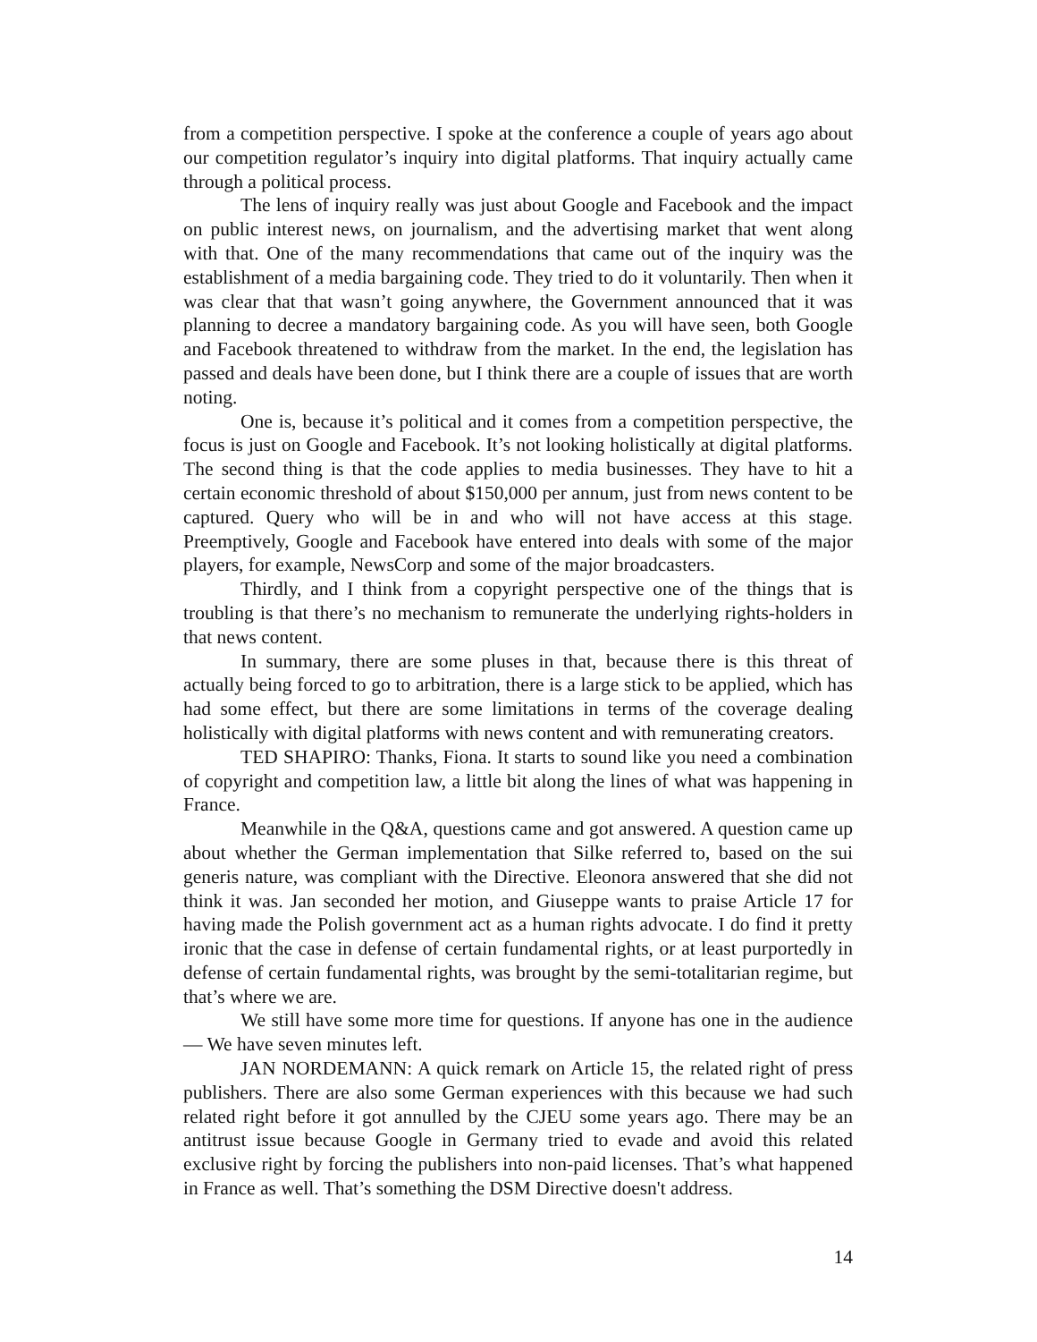from a competition perspective. I spoke at the conference a couple of years ago about our competition regulator’s inquiry into digital platforms. That inquiry actually came through a political process.
The lens of inquiry really was just about Google and Facebook and the impact on public interest news, on journalism, and the advertising market that went along with that. One of the many recommendations that came out of the inquiry was the establishment of a media bargaining code. They tried to do it voluntarily. Then when it was clear that that wasn’t going anywhere, the Government announced that it was planning to decree a mandatory bargaining code. As you will have seen, both Google and Facebook threatened to withdraw from the market. In the end, the legislation has passed and deals have been done, but I think there are a couple of issues that are worth noting.
One is, because it’s political and it comes from a competition perspective, the focus is just on Google and Facebook. It’s not looking holistically at digital platforms. The second thing is that the code applies to media businesses. They have to hit a certain economic threshold of about $150,000 per annum, just from news content to be captured. Query who will be in and who will not have access at this stage. Preemptively, Google and Facebook have entered into deals with some of the major players, for example, NewsCorp and some of the major broadcasters.
Thirdly, and I think from a copyright perspective one of the things that is troubling is that there’s no mechanism to remunerate the underlying rights-holders in that news content.
In summary, there are some pluses in that, because there is this threat of actually being forced to go to arbitration, there is a large stick to be applied, which has had some effect, but there are some limitations in terms of the coverage dealing holistically with digital platforms with news content and with remunerating creators.
TED SHAPIRO: Thanks, Fiona. It starts to sound like you need a combination of copyright and competition law, a little bit along the lines of what was happening in France.
Meanwhile in the Q&A, questions came and got answered. A question came up about whether the German implementation that Silke referred to, based on the sui generis nature, was compliant with the Directive. Eleonora answered that she did not think it was. Jan seconded her motion, and Giuseppe wants to praise Article 17 for having made the Polish government act as a human rights advocate. I do find it pretty ironic that the case in defense of certain fundamental rights, or at least purportedly in defense of certain fundamental rights, was brought by the semi-totalitarian regime, but that’s where we are.
We still have some more time for questions. If anyone has one in the audience — We have seven minutes left.
JAN NORDEMANN: A quick remark on Article 15, the related right of press publishers. There are also some German experiences with this because we had such related right before it got annulled by the CJEU some years ago. There may be an antitrust issue because Google in Germany tried to evade and avoid this related exclusive right by forcing the publishers into non-paid licenses. That’s what happened in France as well. That’s something the DSM Directive doesn't address.
14